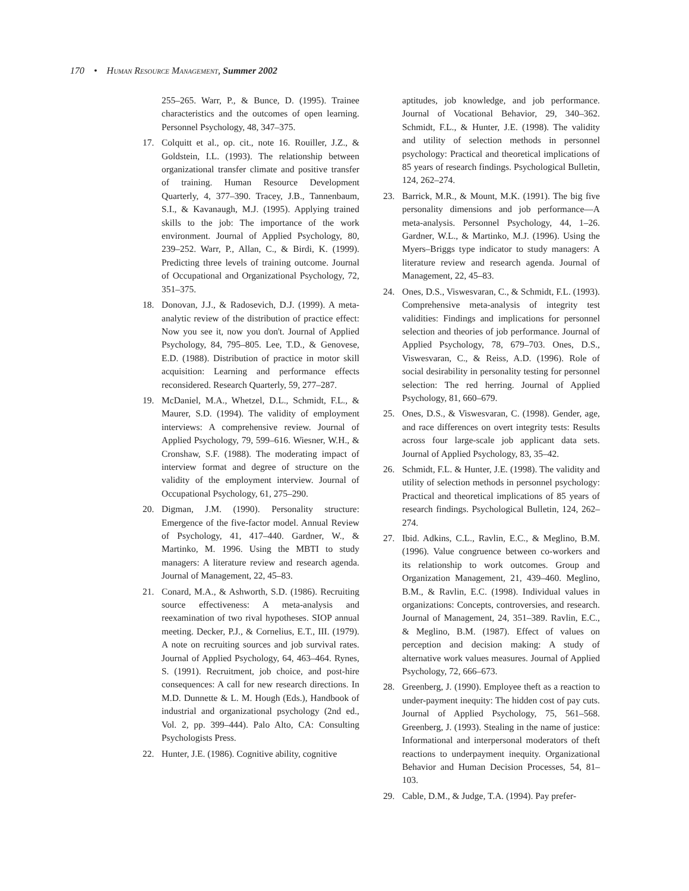170 • Human Resource Management, Summer 2002
255–265. Warr, P., & Bunce, D. (1995). Trainee characteristics and the outcomes of open learning. Personnel Psychology, 48, 347–375.
17. Colquitt et al., op. cit., note 16. Rouiller, J.Z., & Goldstein, I.L. (1993). The relationship between organizational transfer climate and positive transfer of training. Human Resource Development Quarterly, 4, 377–390. Tracey, J.B., Tannenbaum, S.I., & Kavanaugh, M.J. (1995). Applying trained skills to the job: The importance of the work environment. Journal of Applied Psychology, 80, 239–252. Warr, P., Allan, C., & Birdi, K. (1999). Predicting three levels of training outcome. Journal of Occupational and Organizational Psychology, 72, 351–375.
18. Donovan, J.J., & Radosevich, D.J. (1999). A meta-analytic review of the distribution of practice effect: Now you see it, now you don't. Journal of Applied Psychology, 84, 795–805. Lee, T.D., & Genovese, E.D. (1988). Distribution of practice in motor skill acquisition: Learning and performance effects reconsidered. Research Quarterly, 59, 277–287.
19. McDaniel, M.A., Whetzel, D.L., Schmidt, F.L., & Maurer, S.D. (1994). The validity of employment interviews: A comprehensive review. Journal of Applied Psychology, 79, 599–616. Wiesner, W.H., & Cronshaw, S.F. (1988). The moderating impact of interview format and degree of structure on the validity of the employment interview. Journal of Occupational Psychology, 61, 275–290.
20. Digman, J.M. (1990). Personality structure: Emergence of the five-factor model. Annual Review of Psychology, 41, 417–440. Gardner, W., & Martinko, M. 1996. Using the MBTI to study managers: A literature review and research agenda. Journal of Management, 22, 45–83.
21. Conard, M.A., & Ashworth, S.D. (1986). Recruiting source effectiveness: A meta-analysis and reexamination of two rival hypotheses. SIOP annual meeting. Decker, P.J., & Cornelius, E.T., III. (1979). A note on recruiting sources and job survival rates. Journal of Applied Psychology, 64, 463–464. Rynes, S. (1991). Recruitment, job choice, and post-hire consequences: A call for new research directions. In M.D. Dunnette & L. M. Hough (Eds.), Handbook of industrial and organizational psychology (2nd ed., Vol. 2, pp. 399–444). Palo Alto, CA: Consulting Psychologists Press.
22. Hunter, J.E. (1986). Cognitive ability, cognitive
aptitudes, job knowledge, and job performance. Journal of Vocational Behavior, 29, 340–362. Schmidt, F.L., & Hunter, J.E. (1998). The validity and utility of selection methods in personnel psychology: Practical and theoretical implications of 85 years of research findings. Psychological Bulletin, 124, 262–274.
23. Barrick, M.R., & Mount, M.K. (1991). The big five personality dimensions and job performance—A meta-analysis. Personnel Psychology, 44, 1–26. Gardner, W.L., & Martinko, M.J. (1996). Using the Myers–Briggs type indicator to study managers: A literature review and research agenda. Journal of Management, 22, 45–83.
24. Ones, D.S., Viswesvaran, C., & Schmidt, F.L. (1993). Comprehensive meta-analysis of integrity test validities: Findings and implications for personnel selection and theories of job performance. Journal of Applied Psychology, 78, 679–703. Ones, D.S., Viswesvaran, C., & Reiss, A.D. (1996). Role of social desirability in personality testing for personnel selection: The red herring. Journal of Applied Psychology, 81, 660–679.
25. Ones, D.S., & Viswesvaran, C. (1998). Gender, age, and race differences on overt integrity tests: Results across four large-scale job applicant data sets. Journal of Applied Psychology, 83, 35–42.
26. Schmidt, F.L. & Hunter, J.E. (1998). The validity and utility of selection methods in personnel psychology: Practical and theoretical implications of 85 years of research findings. Psychological Bulletin, 124, 262–274.
27. Ibid. Adkins, C.L., Ravlin, E.C., & Meglino, B.M. (1996). Value congruence between co-workers and its relationship to work outcomes. Group and Organization Management, 21, 439–460. Meglino, B.M., & Ravlin, E.C. (1998). Individual values in organizations: Concepts, controversies, and research. Journal of Management, 24, 351–389. Ravlin, E.C., & Meglino, B.M. (1987). Effect of values on perception and decision making: A study of alternative work values measures. Journal of Applied Psychology, 72, 666–673.
28. Greenberg, J. (1990). Employee theft as a reaction to under-payment inequity: The hidden cost of pay cuts. Journal of Applied Psychology, 75, 561–568. Greenberg, J. (1993). Stealing in the name of justice: Informational and interpersonal moderators of theft reactions to underpayment inequity. Organizational Behavior and Human Decision Processes, 54, 81–103.
29. Cable, D.M., & Judge, T.A. (1994). Pay prefer-